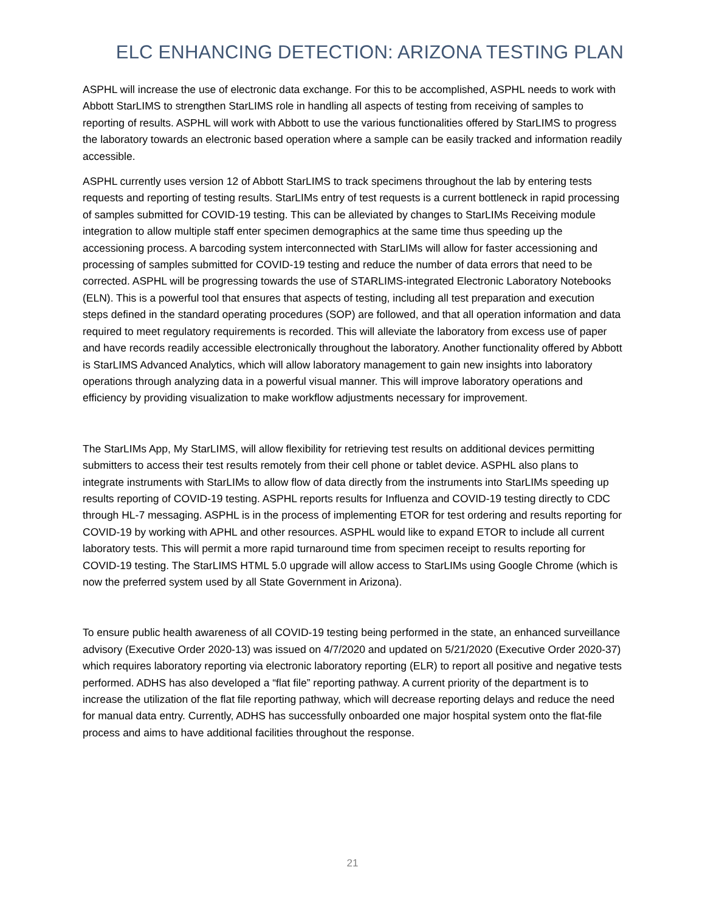ELC ENHANCING DETECTION: ARIZONA TESTING PLAN
ASPHL will increase the use of electronic data exchange. For this to be accomplished, ASPHL needs to work with Abbott StarLIMS to strengthen StarLIMS role in handling all aspects of testing from receiving of samples to reporting of results. ASPHL will work with Abbott to use the various functionalities offered by StarLIMS to progress the laboratory towards an electronic based operation where a sample can be easily tracked and information readily accessible.
ASPHL currently uses version 12 of Abbott StarLIMS to track specimens throughout the lab by entering tests requests and reporting of testing results. StarLIMs entry of test requests is a current bottleneck in rapid processing of samples submitted for COVID-19 testing. This can be alleviated by changes to StarLIMs Receiving module integration to allow multiple staff enter specimen demographics at the same time thus speeding up the accessioning process. A barcoding system interconnected with StarLIMs will allow for faster accessioning and processing of samples submitted for COVID-19 testing and reduce the number of data errors that need to be corrected. ASPHL will be progressing towards the use of STARLIMS-integrated Electronic Laboratory Notebooks (ELN). This is a powerful tool that ensures that aspects of testing, including all test preparation and execution steps defined in the standard operating procedures (SOP) are followed, and that all operation information and data required to meet regulatory requirements is recorded. This will alleviate the laboratory from excess use of paper and have records readily accessible electronically throughout the laboratory. Another functionality offered by Abbott is StarLIMS Advanced Analytics, which will allow laboratory management to gain new insights into laboratory operations through analyzing data in a powerful visual manner. This will improve laboratory operations and efficiency by providing visualization to make workflow adjustments necessary for improvement.
The StarLIMs App, My StarLIMS, will allow flexibility for retrieving test results on additional devices permitting submitters to access their test results remotely from their cell phone or tablet device. ASPHL also plans to integrate instruments with StarLIMs to allow flow of data directly from the instruments into StarLIMs speeding up results reporting of COVID-19 testing. ASPHL reports results for Influenza and COVID-19 testing directly to CDC through HL-7 messaging. ASPHL is in the process of implementing ETOR for test ordering and results reporting for COVID-19 by working with APHL and other resources. ASPHL would like to expand ETOR to include all current laboratory tests. This will permit a more rapid turnaround time from specimen receipt to results reporting for COVID-19 testing. The StarLIMS HTML 5.0 upgrade will allow access to StarLIMs using Google Chrome (which is now the preferred system used by all State Government in Arizona).
To ensure public health awareness of all COVID-19 testing being performed in the state, an enhanced surveillance advisory (Executive Order 2020-13) was issued on 4/7/2020 and updated on 5/21/2020 (Executive Order 2020-37) which requires laboratory reporting via electronic laboratory reporting (ELR) to report all positive and negative tests performed. ADHS has also developed a “flat file” reporting pathway. A current priority of the department is to increase the utilization of the flat file reporting pathway, which will decrease reporting delays and reduce the need for manual data entry. Currently, ADHS has successfully onboarded one major hospital system onto the flat-file process and aims to have additional facilities throughout the response.
21